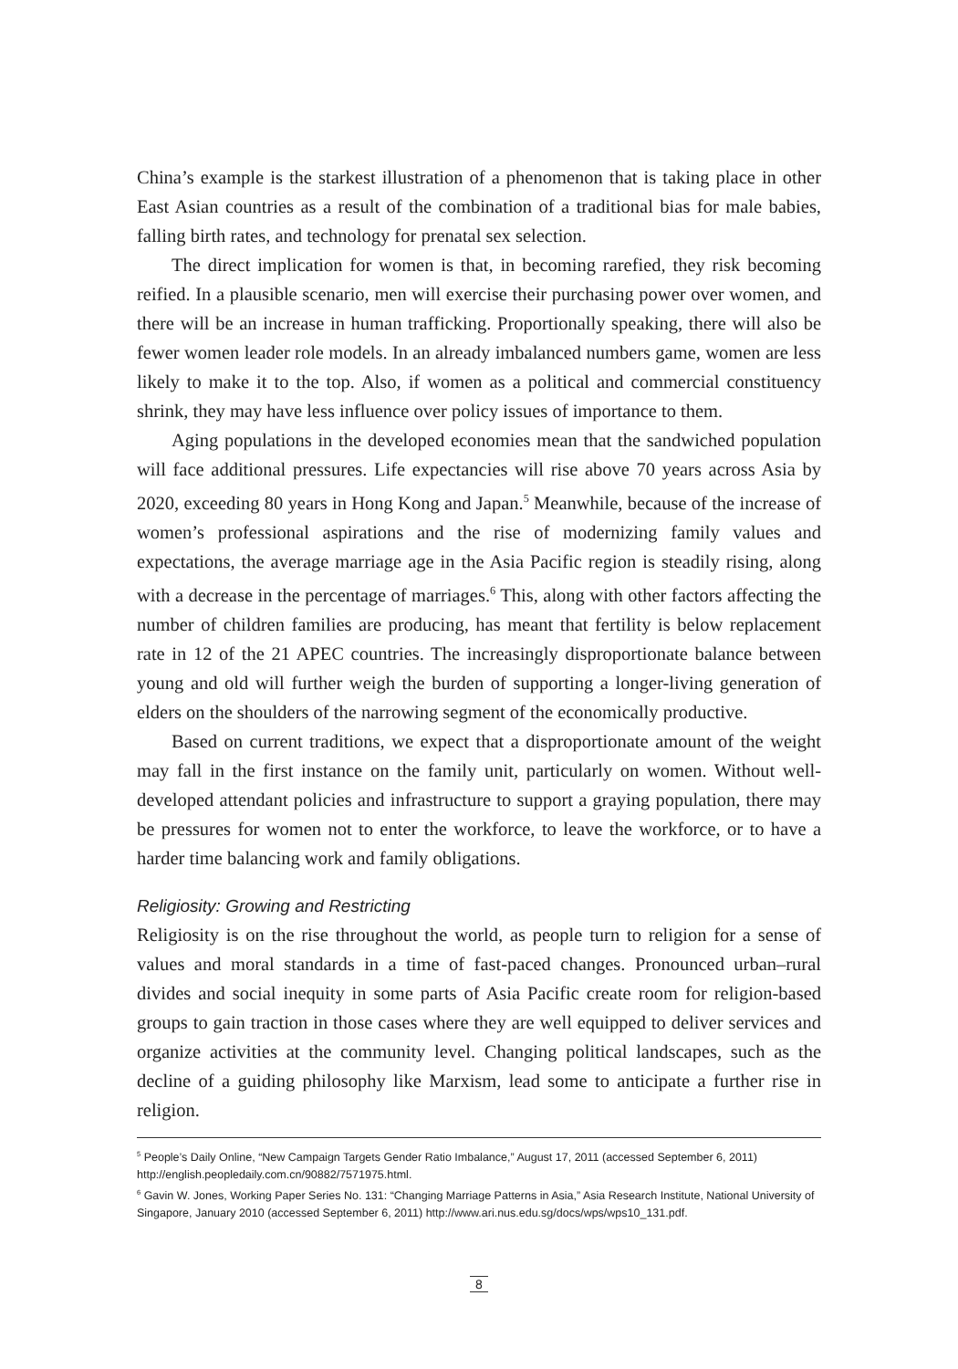China’s example is the starkest illustration of a phenomenon that is taking place in other East Asian countries as a result of the combination of a traditional bias for male babies, falling birth rates, and technology for prenatal sex selection.
The direct implication for women is that, in becoming rarefied, they risk becoming reified. In a plausible scenario, men will exercise their purchasing power over women, and there will be an increase in human trafficking. Proportionally speaking, there will also be fewer women leader role models. In an already imbalanced numbers game, women are less likely to make it to the top. Also, if women as a political and commercial constituency shrink, they may have less influence over policy issues of importance to them.
Aging populations in the developed economies mean that the sandwiched population will face additional pressures. Life expectancies will rise above 70 years across Asia by 2020, exceeding 80 years in Hong Kong and Japan.<sup>5</sup> Meanwhile, because of the increase of women’s professional aspirations and the rise of modernizing family values and expectations, the average marriage age in the Asia Pacific region is steadily rising, along with a decrease in the percentage of marriages.<sup>6</sup> This, along with other factors affecting the number of children families are producing, has meant that fertility is below replacement rate in 12 of the 21 APEC countries. The increasingly disproportionate balance between young and old will further weigh the burden of supporting a longer-living generation of elders on the shoulders of the narrowing segment of the economically productive.
Based on current traditions, we expect that a disproportionate amount of the weight may fall in the first instance on the family unit, particularly on women. Without well-developed attendant policies and infrastructure to support a graying population, there may be pressures for women not to enter the workforce, to leave the workforce, or to have a harder time balancing work and family obligations.
Religiosity: Growing and Restricting
Religiosity is on the rise throughout the world, as people turn to religion for a sense of values and moral standards in a time of fast-paced changes. Pronounced urban–rural divides and social inequity in some parts of Asia Pacific create room for religion-based groups to gain traction in those cases where they are well equipped to deliver services and organize activities at the community level. Changing political landscapes, such as the decline of a guiding philosophy like Marxism, lead some to anticipate a further rise in religion.
<sup>5</sup> People’s Daily Online, “New Campaign Targets Gender Ratio Imbalance,” August 17, 2011 (accessed September 6, 2011) http://english.peopledaily.com.cn/90882/7571975.html.
<sup>6</sup> Gavin W. Jones, Working Paper Series No. 131: “Changing Marriage Patterns in Asia,” Asia Research Institute, National University of Singapore, January 2010 (accessed September 6, 2011) http://www.ari.nus.edu.sg/docs/wps/wps10_131.pdf.
8